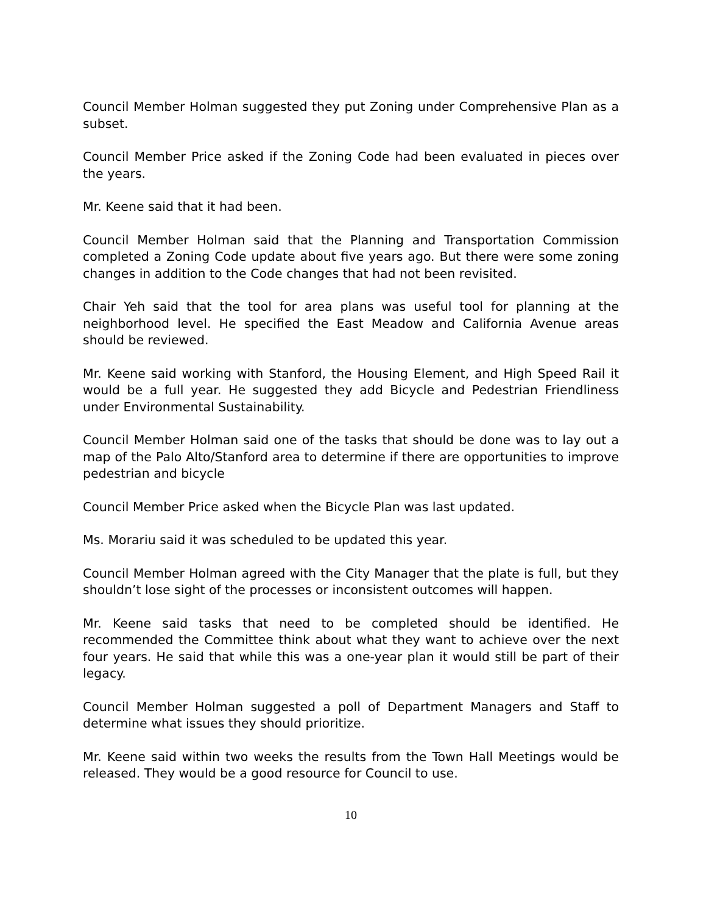Council Member Holman suggested they put Zoning under Comprehensive Plan as a subset.
Council Member Price asked if the Zoning Code had been evaluated in pieces over the years.
Mr. Keene said that it had been.
Council Member Holman said that the Planning and Transportation Commission completed a Zoning Code update about five years ago. But there were some zoning changes in addition to the Code changes that had not been revisited.
Chair Yeh said that the tool for area plans was useful tool for planning at the neighborhood level. He specified the East Meadow and California Avenue areas should be reviewed.
Mr. Keene said working with Stanford, the Housing Element, and High Speed Rail it would be a full year. He suggested they add Bicycle and Pedestrian Friendliness under Environmental Sustainability.
Council Member Holman said one of the tasks that should be done was to lay out a map of the Palo Alto/Stanford area to determine if there are opportunities to improve pedestrian and bicycle
Council Member Price asked when the Bicycle Plan was last updated.
Ms. Morariu said it was scheduled to be updated this year.
Council Member Holman agreed with the City Manager that the plate is full, but they shouldn’t lose sight of the processes or inconsistent outcomes will happen.
Mr. Keene said tasks that need to be completed should be identified. He recommended the Committee think about what they want to achieve over the next four years. He said that while this was a one-year plan it would still be part of their legacy.
Council Member Holman suggested a poll of Department Managers and Staff to determine what issues they should prioritize.
Mr. Keene said within two weeks the results from the Town Hall Meetings would be released. They would be a good resource for Council to use.
10